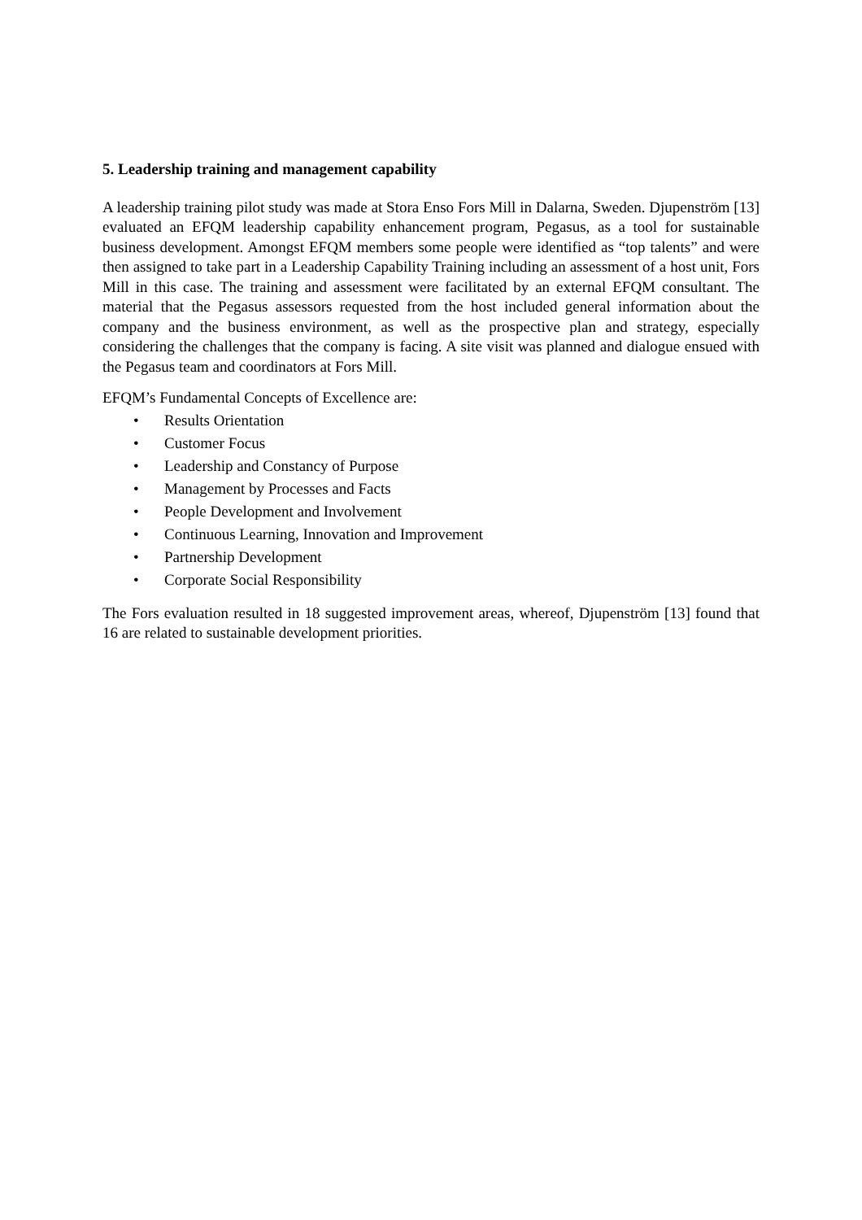5. Leadership training and management capability
A leadership training pilot study was made at Stora Enso Fors Mill in Dalarna, Sweden. Djupenström [13] evaluated an EFQM leadership capability enhancement program, Pegasus, as a tool for sustainable business development. Amongst EFQM members some people were identified as “top talents” and were then assigned to take part in a Leadership Capability Training including an assessment of a host unit, Fors Mill in this case. The training and assessment were facilitated by an external EFQM consultant. The material that the Pegasus assessors requested from the host included general information about the company and the business environment, as well as the prospective plan and strategy, especially considering the challenges that the company is facing. A site visit was planned and dialogue ensued with the Pegasus team and coordinators at Fors Mill.
EFQM’s Fundamental Concepts of Excellence are:
• Results Orientation
• Customer Focus
• Leadership and Constancy of Purpose
• Management by Processes and Facts
• People Development and Involvement
• Continuous Learning, Innovation and Improvement
• Partnership Development
• Corporate Social Responsibility
The Fors evaluation resulted in 18 suggested improvement areas, whereof, Djupenström [13] found that 16 are related to sustainable development priorities.